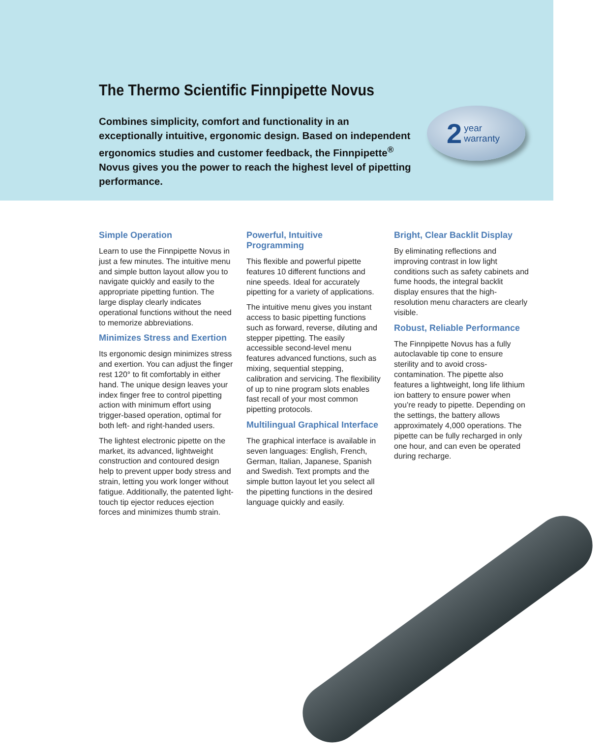The Thermo Scientific Finnpipette Novus
Combines simplicity, comfort and functionality in an exceptionally intuitive, ergonomic design. Based on independent ergonomics studies and customer feedback, the Finnpipette<sup>®</sup> Novus gives you the power to reach the highest level of pipetting performance.
2 year
warranty
Simple Operation
Learn to use the Finnpipette Novus in just a few minutes. The intuitive menu and simple button layout allow you to navigate quickly and easily to the appropriate pipetting funtion. The large display clearly indicates operational functions without the need to memorize abbreviations.
Minimizes Stress and Exertion
Its ergonomic design minimizes stress and exertion. You can adjust the finger rest 120° to fit comfortably in either hand. The unique design leaves your index finger free to control pipetting action with minimum effort using trigger-based operation, optimal for both left- and right-handed users.
The lightest electronic pipette on the market, its advanced, lightweight construction and contoured design help to prevent upper body stress and strain, letting you work longer without fatigue. Additionally, the patented light-touch tip ejector reduces ejection forces and minimizes thumb strain.
Powerful, Intuitive Programming
This flexible and powerful pipette features 10 different functions and nine speeds. Ideal for accurately pipetting for a variety of applications.
The intuitive menu gives you instant access to basic pipetting functions such as forward, reverse, diluting and stepper pipetting. The easily accessible second-level menu features advanced functions, such as mixing, sequential stepping, calibration and servicing. The flexibility of up to nine program slots enables fast recall of your most common pipetting protocols.
Multilingual Graphical Interface
The graphical interface is available in seven languages: English, French, German, Italian, Japanese, Spanish and Swedish. Text prompts and the simple button layout let you select all the pipetting functions in the desired language quickly and easily.
Bright, Clear Backlit Display
By eliminating reflections and improving contrast in low light conditions such as safety cabinets and fume hoods, the integral backlit display ensures that the high-resolution menu characters are clearly visible.
Robust, Reliable Performance
The Finnpipette Novus has a fully autoclavable tip cone to ensure sterility and to avoid cross-contamination. The pipette also features a lightweight, long life lithium ion battery to ensure power when you’re ready to pipette. Depending on the settings, the battery allows approximately 4,000 operations. The pipette can be fully recharged in only one hour, and can even be operated during recharge.